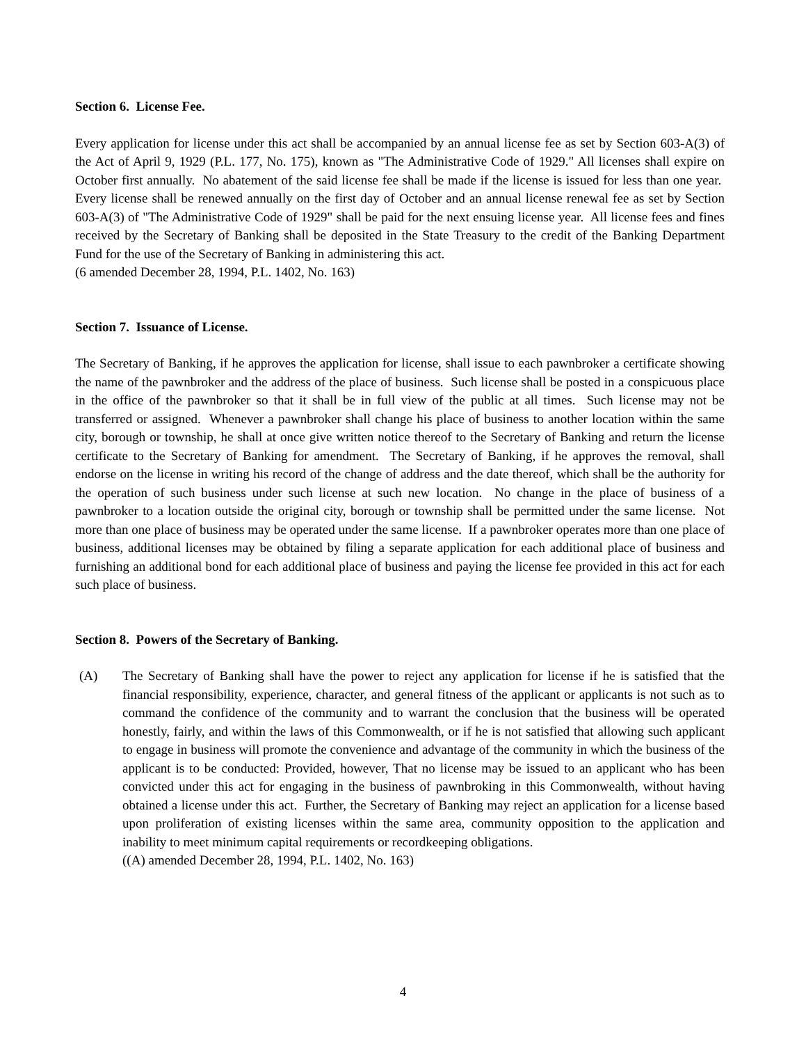Section 6. License Fee.
Every application for license under this act shall be accompanied by an annual license fee as set by Section 603-A(3) of the Act of April 9, 1929 (P.L. 177, No. 175), known as "The Administrative Code of 1929." All licenses shall expire on October first annually. No abatement of the said license fee shall be made if the license is issued for less than one year. Every license shall be renewed annually on the first day of October and an annual license renewal fee as set by Section 603-A(3) of "The Administrative Code of 1929" shall be paid for the next ensuing license year. All license fees and fines received by the Secretary of Banking shall be deposited in the State Treasury to the credit of the Banking Department Fund for the use of the Secretary of Banking in administering this act.
(6 amended December 28, 1994, P.L. 1402, No. 163)
Section 7. Issuance of License.
The Secretary of Banking, if he approves the application for license, shall issue to each pawnbroker a certificate showing the name of the pawnbroker and the address of the place of business. Such license shall be posted in a conspicuous place in the office of the pawnbroker so that it shall be in full view of the public at all times. Such license may not be transferred or assigned. Whenever a pawnbroker shall change his place of business to another location within the same city, borough or township, he shall at once give written notice thereof to the Secretary of Banking and return the license certificate to the Secretary of Banking for amendment. The Secretary of Banking, if he approves the removal, shall endorse on the license in writing his record of the change of address and the date thereof, which shall be the authority for the operation of such business under such license at such new location. No change in the place of business of a pawnbroker to a location outside the original city, borough or township shall be permitted under the same license. Not more than one place of business may be operated under the same license. If a pawnbroker operates more than one place of business, additional licenses may be obtained by filing a separate application for each additional place of business and furnishing an additional bond for each additional place of business and paying the license fee provided in this act for each such place of business.
Section 8. Powers of the Secretary of Banking.
(A) The Secretary of Banking shall have the power to reject any application for license if he is satisfied that the financial responsibility, experience, character, and general fitness of the applicant or applicants is not such as to command the confidence of the community and to warrant the conclusion that the business will be operated honestly, fairly, and within the laws of this Commonwealth, or if he is not satisfied that allowing such applicant to engage in business will promote the convenience and advantage of the community in which the business of the applicant is to be conducted: Provided, however, That no license may be issued to an applicant who has been convicted under this act for engaging in the business of pawnbroking in this Commonwealth, without having obtained a license under this act. Further, the Secretary of Banking may reject an application for a license based upon proliferation of existing licenses within the same area, community opposition to the application and inability to meet minimum capital requirements or recordkeeping obligations.
((A) amended December 28, 1994, P.L. 1402, No. 163)
4